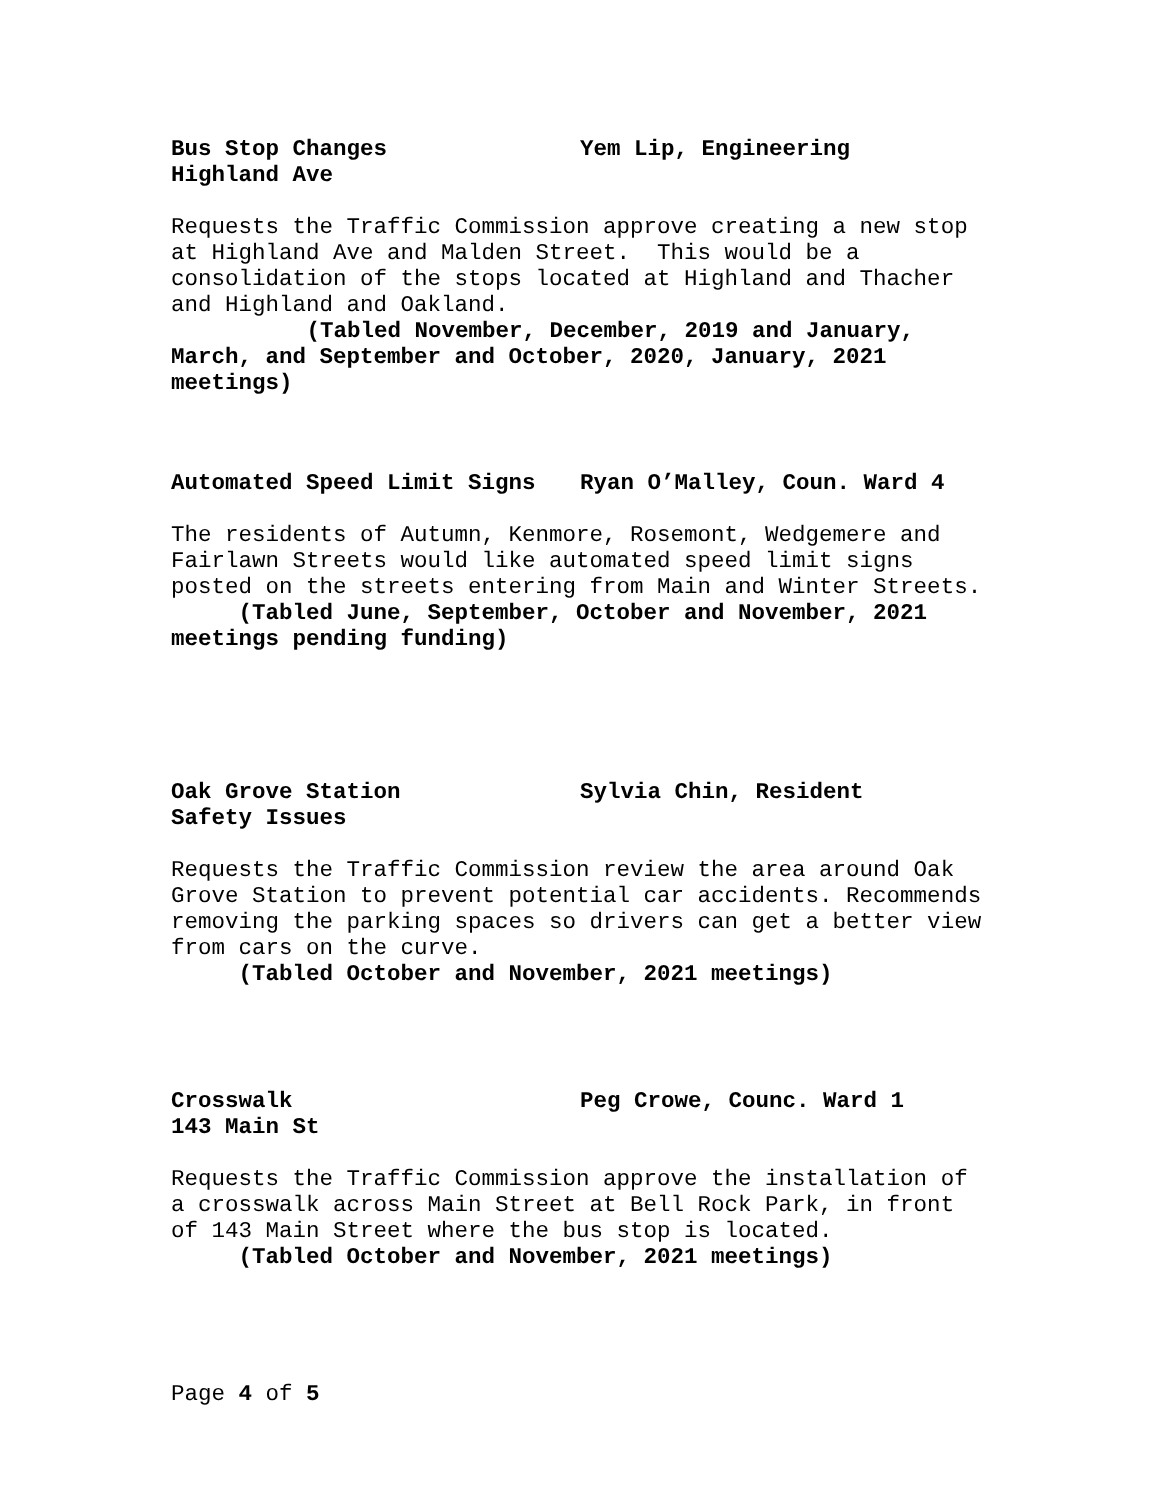Bus Stop Changes
Highland Ave Yem Lip, Engineering
Requests the Traffic Commission approve creating a new stop at Highland Ave and Malden Street. This would be a consolidation of the stops located at Highland and Thacher and Highland and Oakland.
(Tabled November, December, 2019 and January, March, and September and October, 2020, January, 2021 meetings)
Automated Speed Limit Signs Ryan O’Malley, Coun. Ward 4
The residents of Autumn, Kenmore, Rosemont, Wedgemere and Fairlawn Streets would like automated speed limit signs posted on the streets entering from Main and Winter Streets.
(Tabled June, September, October and November, 2021 meetings pending funding)
Oak Grove Station
Safety Issues Sylvia Chin, Resident
Requests the Traffic Commission review the area around Oak Grove Station to prevent potential car accidents. Recommends removing the parking spaces so drivers can get a better view from cars on the curve.
(Tabled October and November, 2021 meetings)
Crosswalk
143 Main St Peg Crowe, Counc. Ward 1
Requests the Traffic Commission approve the installation of a crosswalk across Main Street at Bell Rock Park, in front of 143 Main Street where the bus stop is located.
(Tabled October and November, 2021 meetings)
Page 4 of 5